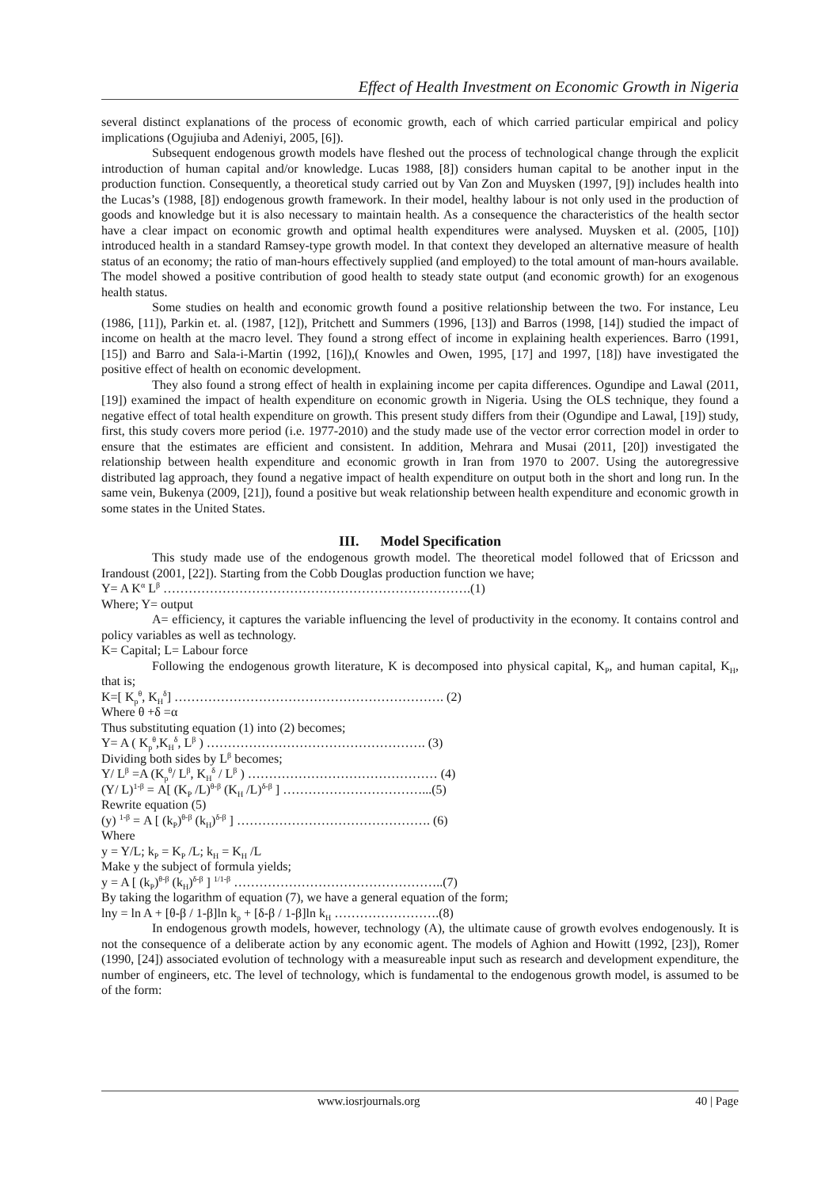Effect of Health Investment on Economic Growth in Nigeria
several distinct explanations of the process of economic growth, each of which carried particular empirical and policy implications (Ogujiuba and Adeniyi, 2005, [6]).
Subsequent endogenous growth models have fleshed out the process of technological change through the explicit introduction of human capital and/or knowledge. Lucas 1988, [8]) considers human capital to be another input in the production function. Consequently, a theoretical study carried out by Van Zon and Muysken (1997, [9]) includes health into the Lucas’s (1988, [8]) endogenous growth framework. In their model, healthy labour is not only used in the production of goods and knowledge but it is also necessary to maintain health. As a consequence the characteristics of the health sector have a clear impact on economic growth and optimal health expenditures were analysed. Muysken et al. (2005, [10]) introduced health in a standard Ramsey-type growth model. In that context they developed an alternative measure of health status of an economy; the ratio of man-hours effectively supplied (and employed) to the total amount of man-hours available. The model showed a positive contribution of good health to steady state output (and economic growth) for an exogenous health status.
Some studies on health and economic growth found a positive relationship between the two. For instance, Leu (1986, [11]), Parkin et. al. (1987, [12]), Pritchett and Summers (1996, [13]) and Barros (1998, [14]) studied the impact of income on health at the macro level. They found a strong effect of income in explaining health experiences. Barro (1991, [15]) and Barro and Sala-i-Martin (1992, [16]),( Knowles and Owen, 1995, [17] and 1997, [18]) have investigated the positive effect of health on economic development.
They also found a strong effect of health in explaining income per capita differences. Ogundipe and Lawal (2011, [19]) examined the impact of health expenditure on economic growth in Nigeria. Using the OLS technique, they found a negative effect of total health expenditure on growth. This present study differs from their (Ogundipe and Lawal, [19]) study, first, this study covers more period (i.e. 1977-2010) and the study made use of the vector error correction model in order to ensure that the estimates are efficient and consistent. In addition, Mehrara and Musai (2011, [20]) investigated the relationship between health expenditure and economic growth in Iran from 1970 to 2007. Using the autoregressive distributed lag approach, they found a negative impact of health expenditure on output both in the short and long run. In the same vein, Bukenya (2009, [21]), found a positive but weak relationship between health expenditure and economic growth in some states in the United States.
III. Model Specification
This study made use of the endogenous growth model. The theoretical model followed that of Ericsson and Irandoust (2001, [22]). Starting from the Cobb Douglas production function we have;
Y= A K<sup>α</sup> L<sup>β</sup> ……………………………………………………………….(1)
Where; Y= output
A= efficiency, it captures the variable influencing the level of productivity in the economy. It contains control and policy variables as well as technology.
K= Capital; L= Labour force
Following the endogenous growth literature, K is decomposed into physical capital, K<sub>P</sub>, and human capital, K<sub>H</sub>, that is;
K=[ K<sub>p</sub><sup>θ</sup>, K<sub>H</sub><sup>δ</sup>] ………………………………………………………. (2)
Where θ +δ =α
Thus substituting equation (1) into (2) becomes;
Y= A ( K<sub>p</sub><sup>θ</sup>,K<sub>H</sub><sup>δ</sup>, L<sup>β</sup> ) ……………………………………………. (3)
Dividing both sides by L<sup>β</sup> becomes;
Y/ L<sup>β</sup> =A (K<sub>p</sub><sup>θ</sup>/ L<sup>β</sup>, K<sub>H</sub><sup>δ</sup> / L<sup>β</sup> ) ……………………………………… (4)
(Y/ L)<sup>1-β</sup> = A[ (K<sub>P</sub> /L)<sup>θ-β</sup> (K<sub>H</sub> /L)<sup>δ-β</sup> ] ……………………………...(5)
Rewrite equation (5)
(y) <sup>1-β</sup> = A [ (k<sub>P</sub>)<sup>θ-β</sup> (k<sub>H</sub>)<sup>δ-β</sup> ] ………………………………………. (6)
Where
y = Y/L; k<sub>P</sub> = K<sub>P</sub> /L; k<sub>H</sub> = K<sub>H</sub> /L
Make y the subject of formula yields;
y = A [ (k<sub>P</sub>)<sup>θ-β</sup> (k<sub>H</sub>)<sup>δ-β</sup> ] <sup>1/1-β</sup> …………………………………………..(7)
By taking the logarithm of equation (7), we have a general equation of the form;
lny = ln A + [θ-β / 1-β]ln k<sub>p</sub> + [δ-β / 1-β]ln k<sub>H</sub> …………………….(8)
In endogenous growth models, however, technology (A), the ultimate cause of growth evolves endogenously. It is not the consequence of a deliberate action by any economic agent. The models of Aghion and Howitt (1992, [23]), Romer (1990, [24]) associated evolution of technology with a measureable input such as research and development expenditure, the number of engineers, etc. The level of technology, which is fundamental to the endogenous growth model, is assumed to be of the form:
www.iosrjournals.org 40 | Page